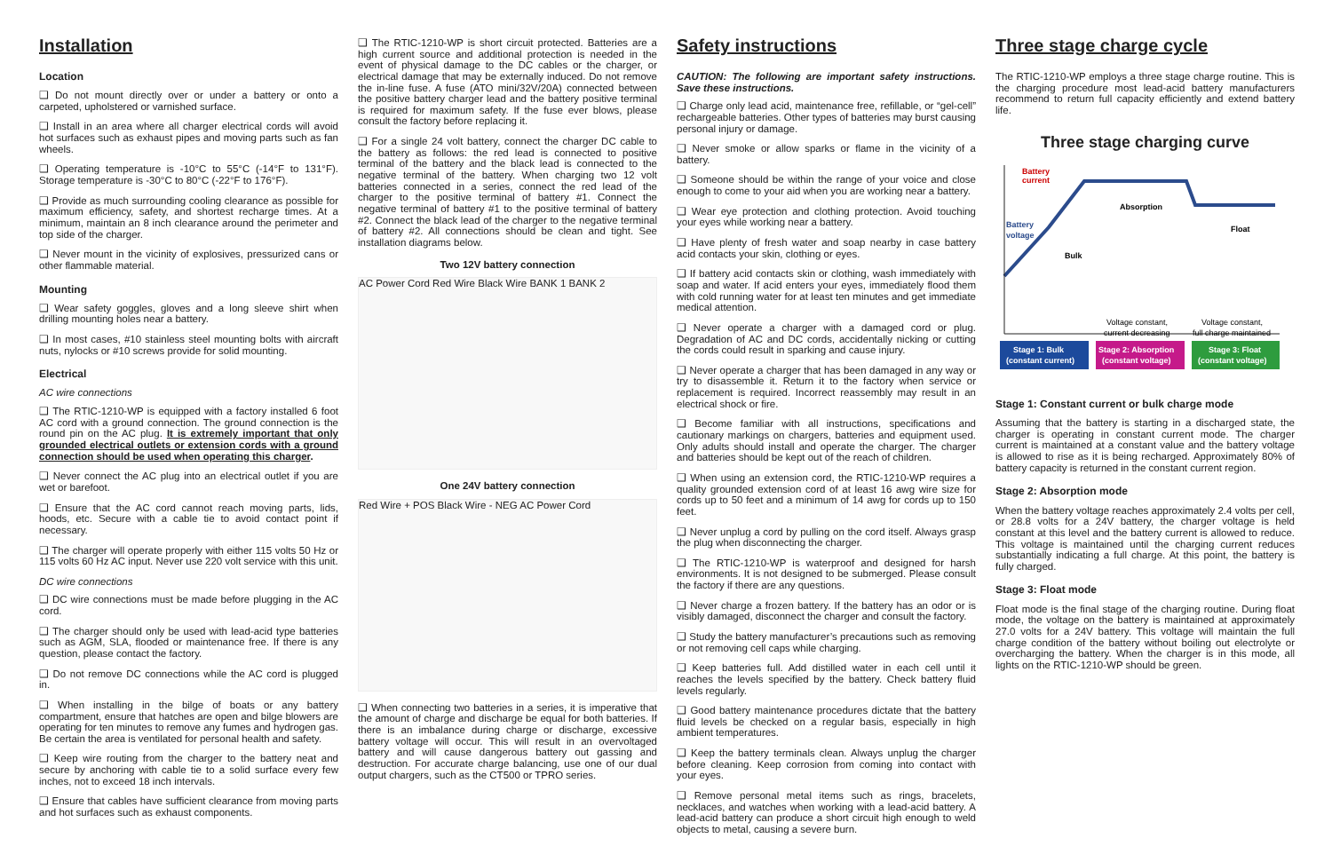Installation
Location
❑ Do not mount directly over or under a battery or onto a carpeted, upholstered or varnished surface.
❑ Install in an area where all charger electrical cords will avoid hot surfaces such as exhaust pipes and moving parts such as fan wheels.
❑ Operating temperature is -10°C to 55°C (-14°F to 131°F). Storage temperature is -30°C to 80°C (-22°F to 176°F).
❑ Provide as much surrounding cooling clearance as possible for maximum efficiency, safety, and shortest recharge times. At a minimum, maintain an 8 inch clearance around the perimeter and top side of the charger.
❑ Never mount in the vicinity of explosives, pressurized cans or other flammable material.
Mounting
❑ Wear safety goggles, gloves and a long sleeve shirt when drilling mounting holes near a battery.
❑ In most cases, #10 stainless steel mounting bolts with aircraft nuts, nylocks or #10 screws provide for solid mounting.
Electrical
AC wire connections
❑ The RTIC-1210-WP is equipped with a factory installed 6 foot AC cord with a ground connection. The ground connection is the round pin on the AC plug. It is extremely important that only grounded electrical outlets or extension cords with a ground connection should be used when operating this charger.
❑ Never connect the AC plug into an electrical outlet if you are wet or barefoot.
❑ Ensure that the AC cord cannot reach moving parts, lids, hoods, etc. Secure with a cable tie to avoid contact point if necessary.
❑ The charger will operate properly with either 115 volts 50 Hz or 115 volts 60 Hz AC input. Never use 220 volt service with this unit.
DC wire connections
❑ DC wire connections must be made before plugging in the AC cord.
❑ The charger should only be used with lead-acid type batteries such as AGM, SLA, flooded or maintenance free. If there is any question, please contact the factory.
❑ Do not remove DC connections while the AC cord is plugged in.
❑ When installing in the bilge of boats or any battery compartment, ensure that hatches are open and bilge blowers are operating for ten minutes to remove any fumes and hydrogen gas. Be certain the area is ventilated for personal health and safety.
❑ Keep wire routing from the charger to the battery neat and secure by anchoring with cable tie to a solid surface every few inches, not to exceed 18 inch intervals.
❑ Ensure that cables have sufficient clearance from moving parts and hot surfaces such as exhaust components.
❑ The RTIC-1210-WP is short circuit protected. Batteries are a high current source and additional protection is needed in the event of physical damage to the DC cables or the charger, or electrical damage that may be externally induced. Do not remove the in-line fuse. A fuse (ATO mini/32V/20A) connected between the positive battery charger lead and the battery positive terminal is required for maximum safety. If the fuse ever blows, please consult the factory before replacing it.
❑ For a single 24 volt battery, connect the charger DC cable to the battery as follows: the red lead is connected to positive terminal of the battery and the black lead is connected to the negative terminal of the battery. When charging two 12 volt batteries connected in a series, connect the red lead of the charger to the positive terminal of battery #1. Connect the negative terminal of battery #1 to the positive terminal of battery #2. Connect the black lead of the charger to the negative terminal of battery #2. All connections should be clean and tight. See installation diagrams below.
Two 12V battery connection
AC Power Cord Red Wire Black Wire BANK 1 BANK 2
One 24V battery connection
Red Wire + POS Black Wire - NEG AC Power Cord
❑ When connecting two batteries in a series, it is imperative that the amount of charge and discharge be equal for both batteries. If there is an imbalance during charge or discharge, excessive battery voltage will occur. This will result in an overvoltaged battery and will cause dangerous battery out gassing and destruction. For accurate charge balancing, use one of our dual output chargers, such as the CT500 or TPRO series.
Safety instructions
CAUTION: The following are important safety instructions. Save these instructions.
❑ Charge only lead acid, maintenance free, refillable, or “gel-cell” rechargeable batteries. Other types of batteries may burst causing personal injury or damage.
❑ Never smoke or allow sparks or flame in the vicinity of a battery.
❑ Someone should be within the range of your voice and close enough to come to your aid when you are working near a battery.
❑ Wear eye protection and clothing protection. Avoid touching your eyes while working near a battery.
❑ Have plenty of fresh water and soap nearby in case battery acid contacts your skin, clothing or eyes.
❑ If battery acid contacts skin or clothing, wash immediately with soap and water. If acid enters your eyes, immediately flood them with cold running water for at least ten minutes and get immediate medical attention.
❑ Never operate a charger with a damaged cord or plug. Degradation of AC and DC cords, accidentally nicking or cutting the cords could result in sparking and cause injury.
❑ Never operate a charger that has been damaged in any way or try to disassemble it. Return it to the factory when service or replacement is required. Incorrect reassembly may result in an electrical shock or fire.
❑ Become familiar with all instructions, specifications and cautionary markings on chargers, batteries and equipment used. Only adults should install and operate the charger. The charger and batteries should be kept out of the reach of children.
❑ When using an extension cord, the RTIC-1210-WP requires a quality grounded extension cord of at least 16 awg wire size for cords up to 50 feet and a minimum of 14 awg for cords up to 150 feet.
❑ Never unplug a cord by pulling on the cord itself. Always grasp the plug when disconnecting the charger.
❑ The RTIC-1210-WP is waterproof and designed for harsh environments. It is not designed to be submerged. Please consult the factory if there are any questions.
❑ Never charge a frozen battery. If the battery has an odor or is visibly damaged, disconnect the charger and consult the factory.
❑ Study the battery manufacturer’s precautions such as removing or not removing cell caps while charging.
❑ Keep batteries full. Add distilled water in each cell until it reaches the levels specified by the battery. Check battery fluid levels regularly.
❑ Good battery maintenance procedures dictate that the battery fluid levels be checked on a regular basis, especially in high ambient temperatures.
❑ Keep the battery terminals clean. Always unplug the charger before cleaning. Keep corrosion from coming into contact with your eyes.
❑ Remove personal metal items such as rings, bracelets, necklaces, and watches when working with a lead-acid battery. A lead-acid battery can produce a short circuit high enough to weld objects to metal, causing a severe burn.
Three stage charge cycle
The RTIC-1210-WP employs a three stage charge routine. This is the charging procedure most lead-acid battery manufacturers recommend to return full capacity efficiently and extend battery life.
Three stage charging curve
Battery
current
Battery
voltage
Bulk
Absorption
Float
Voltage constant,
current decreasing
Voltage constant,
full charge maintained
Stage 1: Bulk
(constant current)
Stage 2: Absorption
(constant voltage)
Stage 3: Float
(constant voltage)
Stage 1: Constant current or bulk charge mode
Assuming that the battery is starting in a discharged state, the charger is operating in constant current mode. The charger current is maintained at a constant value and the battery voltage is allowed to rise as it is being recharged. Approximately 80% of battery capacity is returned in the constant current region.
Stage 2: Absorption mode
When the battery voltage reaches approximately 2.4 volts per cell, or 28.8 volts for a 24V battery, the charger voltage is held constant at this level and the battery current is allowed to reduce. This voltage is maintained until the charging current reduces substantially indicating a full charge. At this point, the battery is fully charged.
Stage 3: Float mode
Float mode is the final stage of the charging routine. During float mode, the voltage on the battery is maintained at approximately 27.0 volts for a 24V battery. This voltage will maintain the full charge condition of the battery without boiling out electrolyte or overcharging the battery. When the charger is in this mode, all lights on the RTIC-1210-WP should be green.